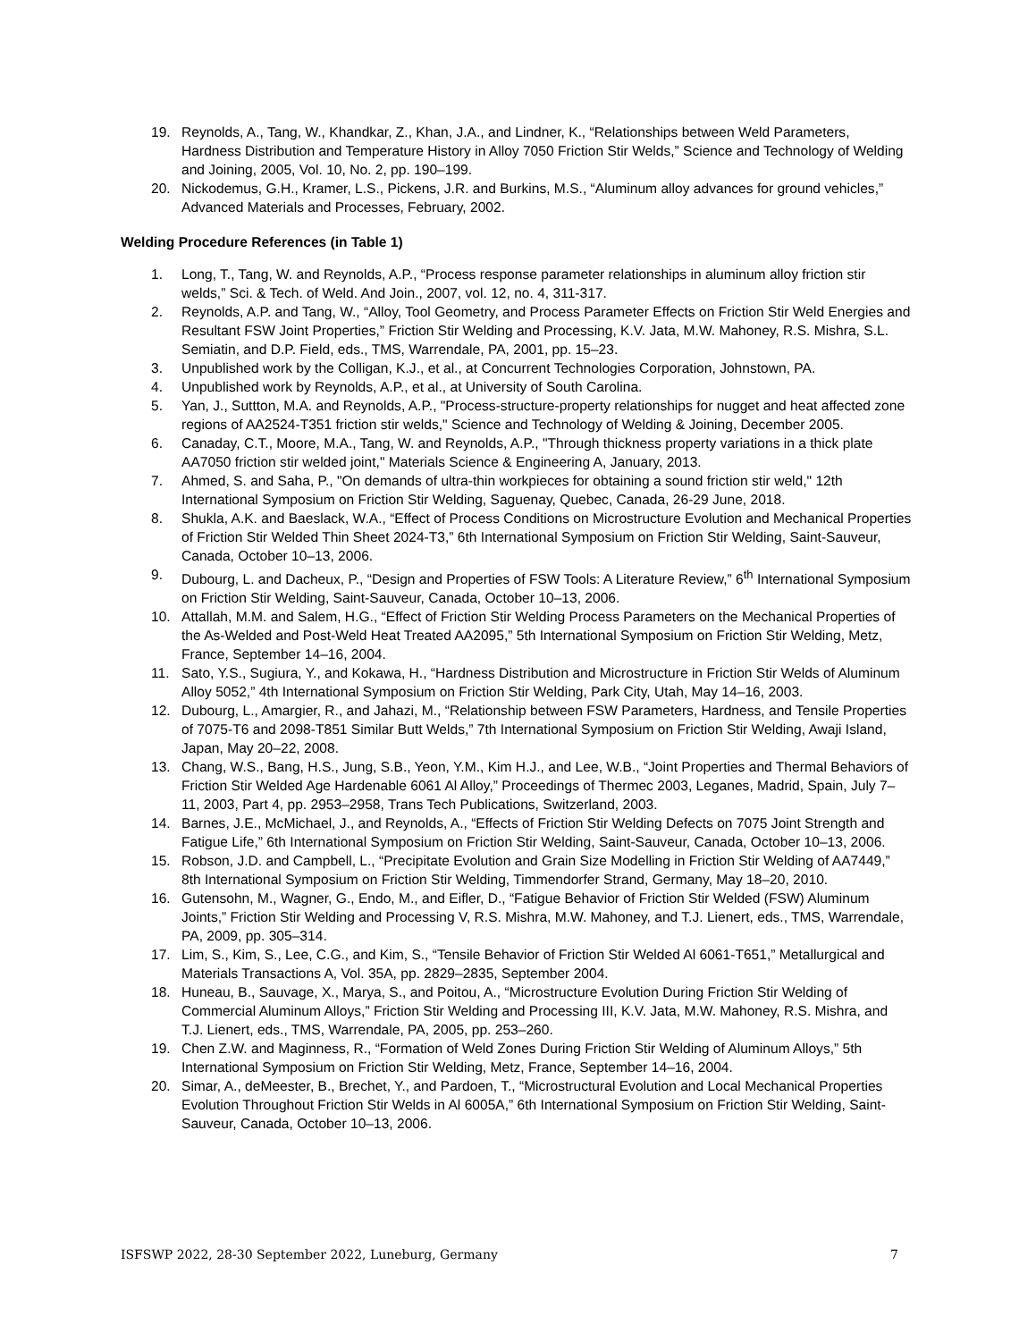19. Reynolds, A., Tang, W., Khandkar, Z., Khan, J.A., and Lindner, K., “Relationships between Weld Parameters, Hardness Distribution and Temperature History in Alloy 7050 Friction Stir Welds,” Science and Technology of Welding and Joining, 2005, Vol. 10, No. 2, pp. 190–199.
20. Nickodemus, G.H., Kramer, L.S., Pickens, J.R. and Burkins, M.S., “Aluminum alloy advances for ground vehicles,” Advanced Materials and Processes, February, 2002.
Welding Procedure References (in Table 1)
1. Long, T., Tang, W. and Reynolds, A.P., “Process response parameter relationships in aluminum alloy friction stir welds,” Sci. & Tech. of Weld. And Join., 2007, vol. 12, no. 4, 311-317.
2. Reynolds, A.P. and Tang, W., “Alloy, Tool Geometry, and Process Parameter Effects on Friction Stir Weld Energies and Resultant FSW Joint Properties,” Friction Stir Welding and Processing, K.V. Jata, M.W. Mahoney, R.S. Mishra, S.L. Semiatin, and D.P. Field, eds., TMS, Warrendale, PA, 2001, pp. 15–23.
3. Unpublished work by the Colligan, K.J., et al., at Concurrent Technologies Corporation, Johnstown, PA.
4. Unpublished work by Reynolds, A.P., et al., at University of South Carolina.
5. Yan, J., Suttton, M.A. and Reynolds, A.P., "Process-structure-property relationships for nugget and heat affected zone regions of AA2524-T351 friction stir welds," Science and Technology of Welding & Joining, December 2005.
6. Canaday, C.T., Moore, M.A., Tang, W. and Reynolds, A.P., "Through thickness property variations in a thick plate AA7050 friction stir welded joint," Materials Science & Engineering A, January, 2013.
7. Ahmed, S. and Saha, P., "On demands of ultra-thin workpieces for obtaining a sound friction stir weld," 12th International Symposium on Friction Stir Welding, Saguenay, Quebec, Canada, 26-29 June, 2018.
8. Shukla, A.K. and Baeslack, W.A., “Effect of Process Conditions on Microstructure Evolution and Mechanical Properties of Friction Stir Welded Thin Sheet 2024-T3,” 6th International Symposium on Friction Stir Welding, Saint-Sauveur, Canada, October 10–13, 2006.
9. Dubourg, L. and Dacheux, P., “Design and Properties of FSW Tools: A Literature Review,” 6<sup>th</sup> International Symposium on Friction Stir Welding, Saint-Sauveur, Canada, October 10–13, 2006.
10. Attallah, M.M. and Salem, H.G., “Effect of Friction Stir Welding Process Parameters on the Mechanical Properties of the As-Welded and Post-Weld Heat Treated AA2095,” 5th International Symposium on Friction Stir Welding, Metz, France, September 14–16, 2004.
11. Sato, Y.S., Sugiura, Y., and Kokawa, H., “Hardness Distribution and Microstructure in Friction Stir Welds of Aluminum Alloy 5052,” 4th International Symposium on Friction Stir Welding, Park City, Utah, May 14–16, 2003.
12. Dubourg, L., Amargier, R., and Jahazi, M., “Relationship between FSW Parameters, Hardness, and Tensile Properties of 7075-T6 and 2098-T851 Similar Butt Welds,” 7th International Symposium on Friction Stir Welding, Awaji Island, Japan, May 20–22, 2008.
13. Chang, W.S., Bang, H.S., Jung, S.B., Yeon, Y.M., Kim H.J., and Lee, W.B., “Joint Properties and Thermal Behaviors of Friction Stir Welded Age Hardenable 6061 Al Alloy,” Proceedings of Thermec 2003, Leganes, Madrid, Spain, July 7–11, 2003, Part 4, pp. 2953–2958, Trans Tech Publications, Switzerland, 2003.
14. Barnes, J.E., McMichael, J., and Reynolds, A., “Effects of Friction Stir Welding Defects on 7075 Joint Strength and Fatigue Life,” 6th International Symposium on Friction Stir Welding, Saint-Sauveur, Canada, October 10–13, 2006.
15. Robson, J.D. and Campbell, L., “Precipitate Evolution and Grain Size Modelling in Friction Stir Welding of AA7449,” 8th International Symposium on Friction Stir Welding, Timmendorfer Strand, Germany, May 18–20, 2010.
16. Gutensohn, M., Wagner, G., Endo, M., and Eifler, D., “Fatigue Behavior of Friction Stir Welded (FSW) Aluminum Joints,” Friction Stir Welding and Processing V, R.S. Mishra, M.W. Mahoney, and T.J. Lienert, eds., TMS, Warrendale, PA, 2009, pp. 305–314.
17. Lim, S., Kim, S., Lee, C.G., and Kim, S., “Tensile Behavior of Friction Stir Welded Al 6061-T651,” Metallurgical and Materials Transactions A, Vol. 35A, pp. 2829–2835, September 2004.
18. Huneau, B., Sauvage, X., Marya, S., and Poitou, A., “Microstructure Evolution During Friction Stir Welding of Commercial Aluminum Alloys,” Friction Stir Welding and Processing III, K.V. Jata, M.W. Mahoney, R.S. Mishra, and T.J. Lienert, eds., TMS, Warrendale, PA, 2005, pp. 253–260.
19. Chen Z.W. and Maginness, R., “Formation of Weld Zones During Friction Stir Welding of Aluminum Alloys,” 5th International Symposium on Friction Stir Welding, Metz, France, September 14–16, 2004.
20. Simar, A., deMeester, B., Brechet, Y., and Pardoen, T., “Microstructural Evolution and Local Mechanical Properties Evolution Throughout Friction Stir Welds in Al 6005A,” 6th International Symposium on Friction Stir Welding, Saint-Sauveur, Canada, October 10–13, 2006.
ISFSWP 2022, 28-30 September 2022, Luneburg, Germany 7